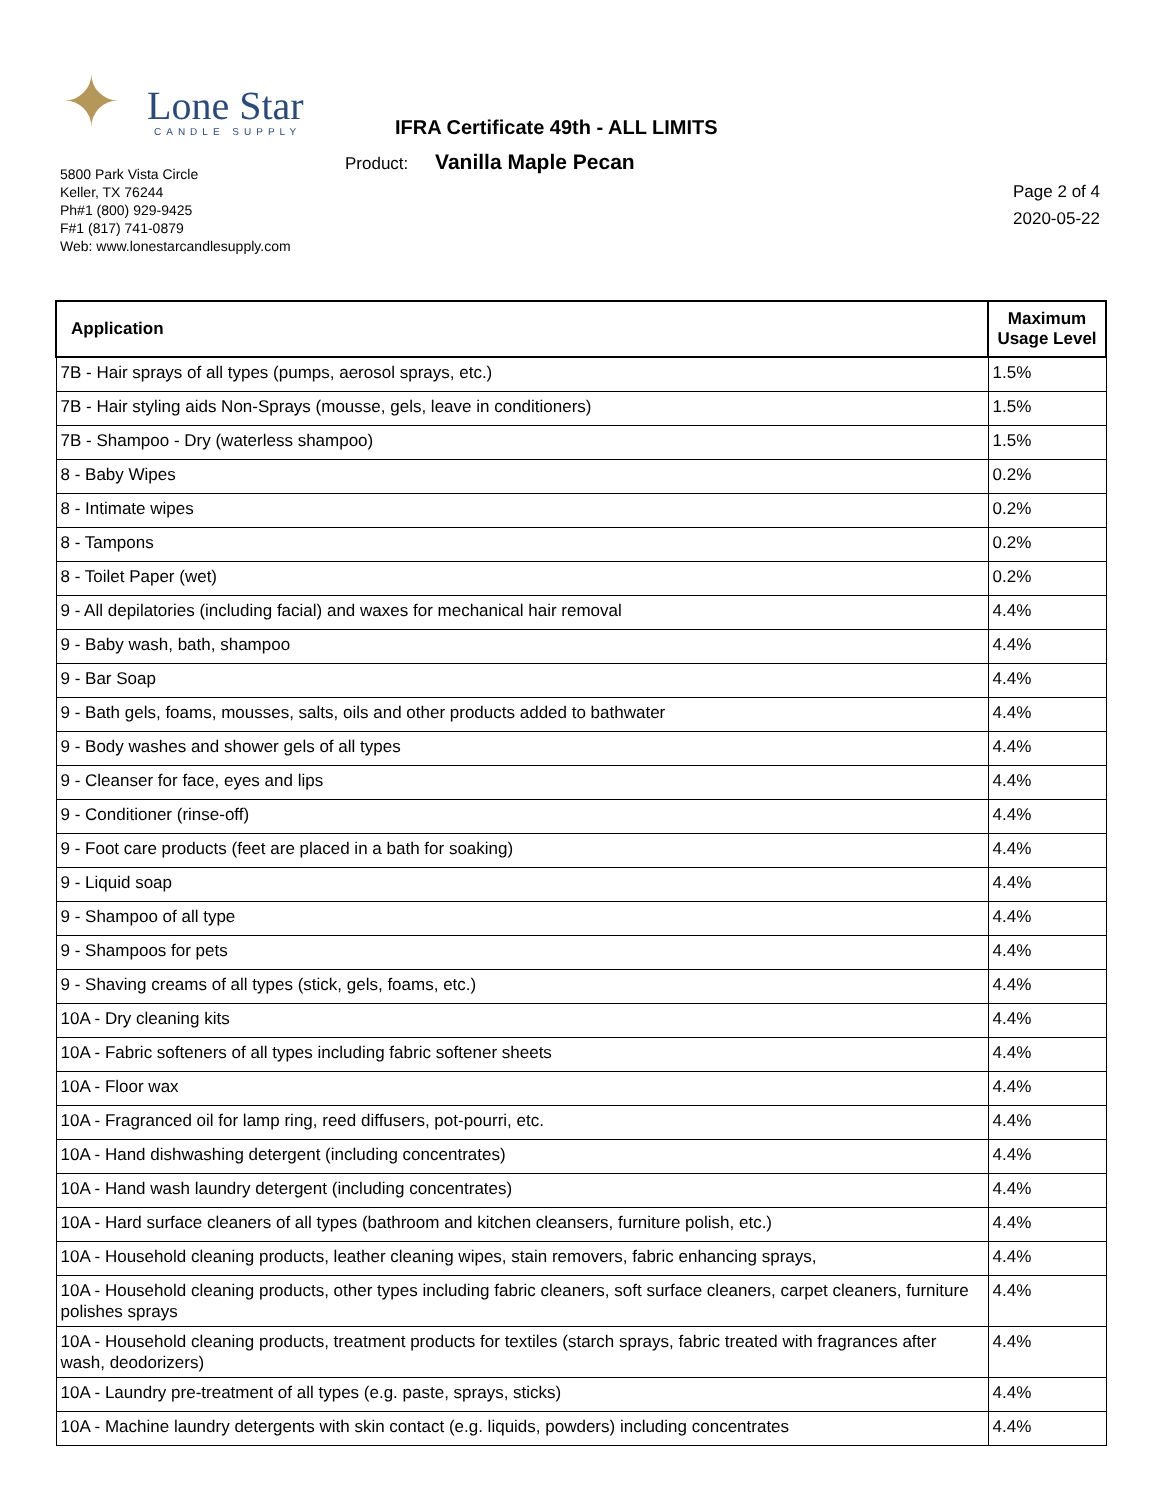✦ Lone Star
CANDLE SUPPLY
IFRA Certificate 49th - ALL LIMITS
Product: Vanilla Maple Pecan
5800 Park Vista Circle
Keller, TX 76244
Ph#1 (800) 929-9425
F#1 (817) 741-0879
Web: www.lonestarcandlesupply.com
Page 2 of 4
2020-05-22
| Application | Maximum Usage Level |
| --- | --- |
| 7B - Hair sprays of all types (pumps, aerosol sprays, etc.) | 1.5% |
| 7B - Hair styling aids Non-Sprays (mousse, gels, leave in conditioners) | 1.5% |
| 7B - Shampoo - Dry (waterless shampoo) | 1.5% |
| 8 - Baby Wipes | 0.2% |
| 8 - Intimate wipes | 0.2% |
| 8 - Tampons | 0.2% |
| 8 - Toilet Paper (wet) | 0.2% |
| 9 - All depilatories (including facial) and waxes for mechanical hair removal | 4.4% |
| 9 - Baby wash, bath, shampoo | 4.4% |
| 9 - Bar Soap | 4.4% |
| 9 - Bath gels, foams, mousses, salts, oils and other products added to bathwater | 4.4% |
| 9 - Body washes and shower gels of all types | 4.4% |
| 9 - Cleanser for face, eyes and lips | 4.4% |
| 9 - Conditioner (rinse-off) | 4.4% |
| 9 - Foot care products (feet are placed in a bath for soaking) | 4.4% |
| 9 - Liquid soap | 4.4% |
| 9 - Shampoo of all type | 4.4% |
| 9 - Shampoos for pets | 4.4% |
| 9 - Shaving creams of all types (stick, gels, foams, etc.) | 4.4% |
| 10A - Dry cleaning kits | 4.4% |
| 10A - Fabric softeners of all types including fabric softener sheets | 4.4% |
| 10A - Floor wax | 4.4% |
| 10A - Fragranced oil for lamp ring, reed diffusers, pot-pourri, etc. | 4.4% |
| 10A - Hand dishwashing detergent (including concentrates) | 4.4% |
| 10A - Hand wash laundry detergent (including concentrates) | 4.4% |
| 10A - Hard surface cleaners of all types (bathroom and kitchen cleansers, furniture polish, etc.) | 4.4% |
| 10A - Household cleaning products, leather cleaning wipes, stain removers, fabric enhancing sprays, | 4.4% |
| 10A - Household cleaning products, other types including fabric cleaners, soft surface cleaners, carpet cleaners, furniture polishes sprays | 4.4% |
| 10A - Household cleaning products, treatment products for textiles (starch sprays, fabric treated with fragrances after wash, deodorizers) | 4.4% |
| 10A - Laundry pre-treatment of all types (e.g. paste, sprays, sticks) | 4.4% |
| 10A - Machine laundry detergents with skin contact (e.g. liquids, powders) including concentrates | 4.4% |